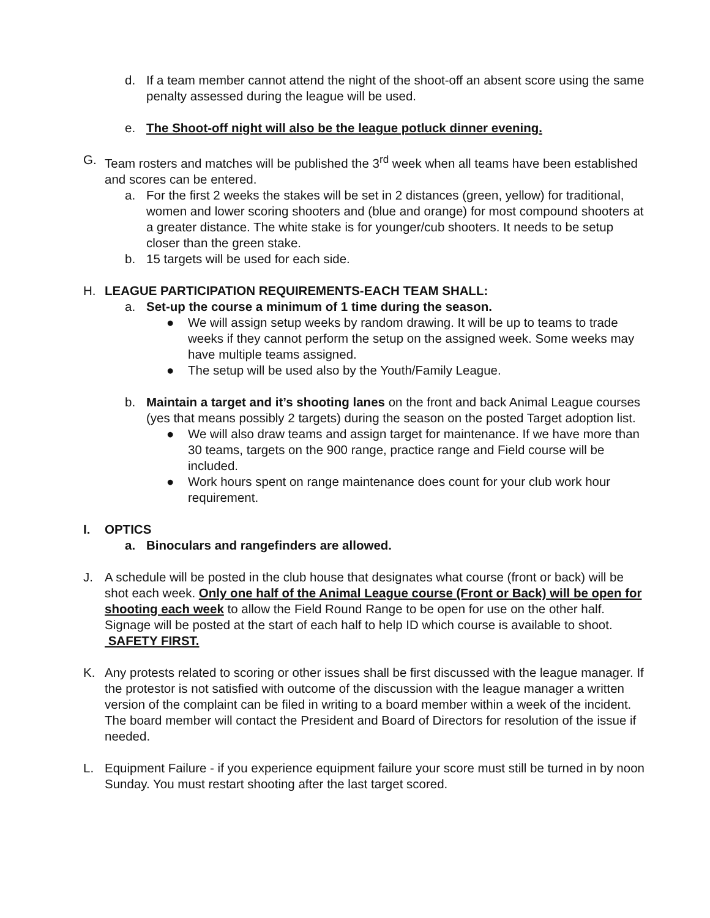d. If a team member cannot attend the night of the shoot-off an absent score using the same penalty assessed during the league will be used.
e. The Shoot-off night will also be the league potluck dinner evening.
G. Team rosters and matches will be published the 3<sup>rd</sup> week when all teams have been established and scores can be entered.
a. For the first 2 weeks the stakes will be set in 2 distances (green, yellow) for traditional, women and lower scoring shooters and (blue and orange) for most compound shooters at a greater distance. The white stake is for younger/cub shooters. It needs to be setup closer than the green stake.
b. 15 targets will be used for each side.
H. LEAGUE PARTICIPATION REQUIREMENTS-EACH TEAM SHALL:
a. Set-up the course a minimum of 1 time during the season.
● We will assign setup weeks by random drawing. It will be up to teams to trade weeks if they cannot perform the setup on the assigned week. Some weeks may have multiple teams assigned.
● The setup will be used also by the Youth/Family League.
b. Maintain a target and it’s shooting lanes on the front and back Animal League courses (yes that means possibly 2 targets) during the season on the posted Target adoption list.
● We will also draw teams and assign target for maintenance. If we have more than 30 teams, targets on the 900 range, practice range and Field course will be included.
● Work hours spent on range maintenance does count for your club work hour requirement.
I. OPTICS
a. Binoculars and rangefinders are allowed.
J. A schedule will be posted in the club house that designates what course (front or back) will be shot each week. Only one half of the Animal League course (Front or Back) will be open for shooting each week to allow the Field Round Range to be open for use on the other half. Signage will be posted at the start of each half to help ID which course is available to shoot.
SAFETY FIRST.
K. Any protests related to scoring or other issues shall be first discussed with the league manager. If the protestor is not satisfied with outcome of the discussion with the league manager a written version of the complaint can be filed in writing to a board member within a week of the incident. The board member will contact the President and Board of Directors for resolution of the issue if needed.
L. Equipment Failure - if you experience equipment failure your score must still be turned in by noon Sunday. You must restart shooting after the last target scored.